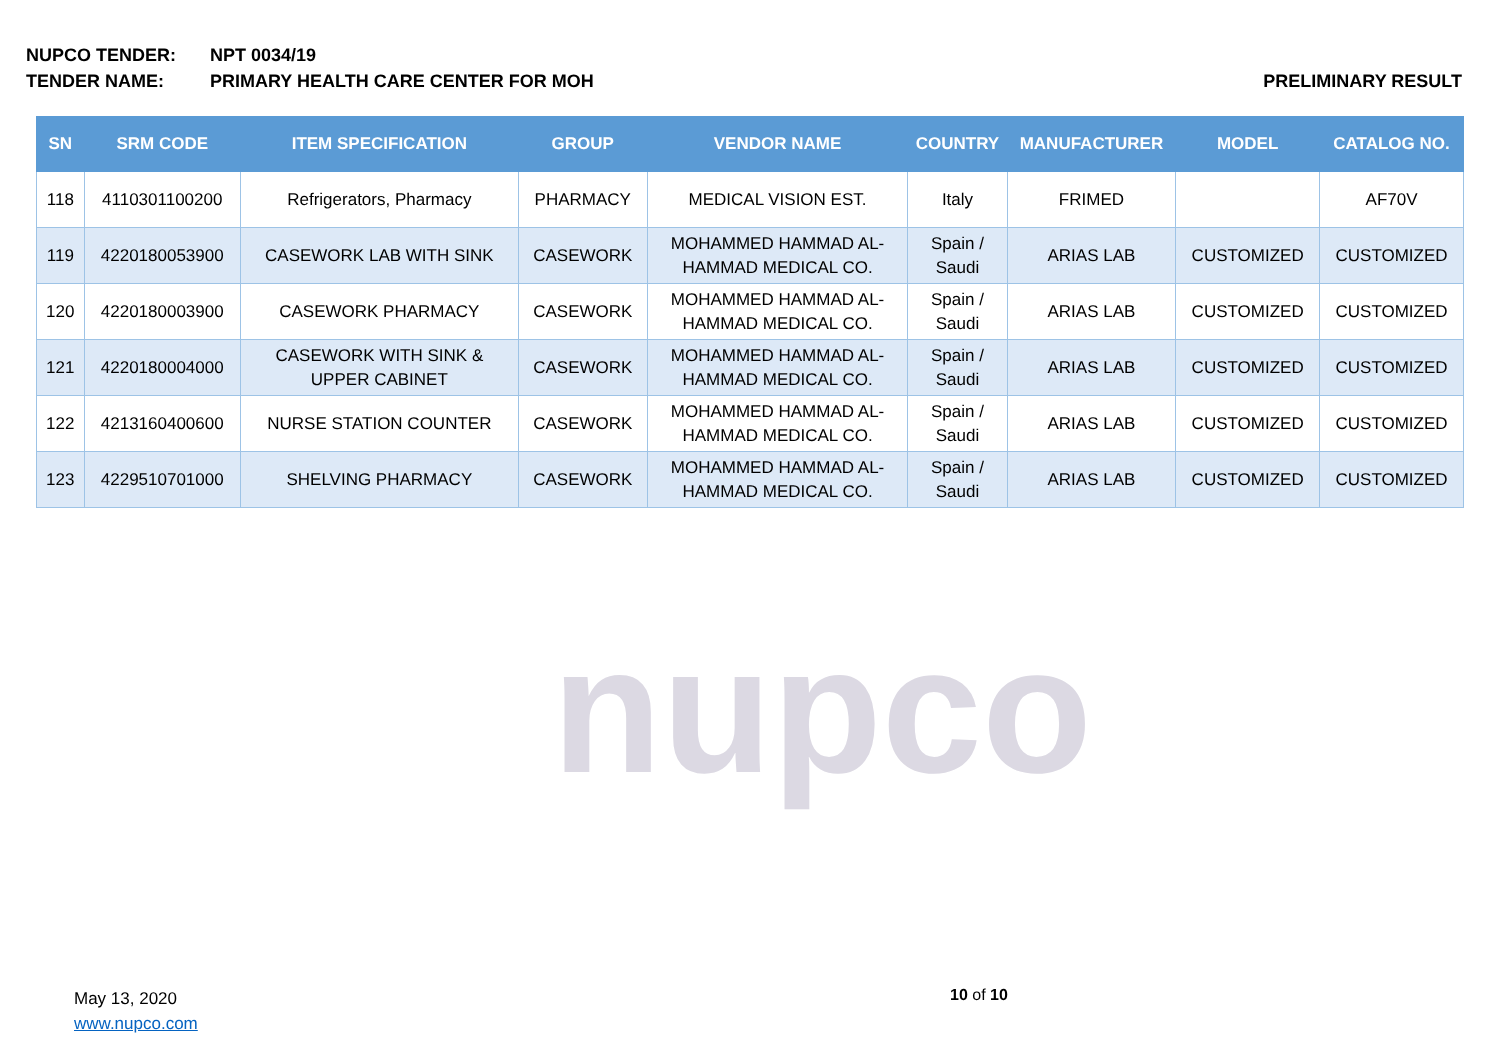NUPCO TENDER: NPT 0034/19
TENDER NAME: PRIMARY HEALTH CARE CENTER FOR MOH PRELIMINARY RESULT
nupco
| SN | SRM CODE | ITEM SPECIFICATION | GROUP | VENDOR NAME | COUNTRY | MANUFACTURER | MODEL | CATALOG NO. |
| --- | --- | --- | --- | --- | --- | --- | --- | --- |
| 118 | 4110301100200 | Refrigerators, Pharmacy | PHARMACY | MEDICAL VISION EST. | Italy | FRIMED | | AF70V |
| 119 | 4220180053900 | CASEWORK LAB WITH SINK | CASEWORK | MOHAMMED HAMMAD AL- HAMMAD MEDICAL CO. | Spain / Saudi | ARIAS LAB | CUSTOMIZED | CUSTOMIZED |
| 120 | 4220180003900 | CASEWORK PHARMACY | CASEWORK | MOHAMMED HAMMAD AL- HAMMAD MEDICAL CO. | Spain / Saudi | ARIAS LAB | CUSTOMIZED | CUSTOMIZED |
| 121 | 4220180004000 | CASEWORK WITH SINK & UPPER CABINET | CASEWORK | MOHAMMED HAMMAD AL- HAMMAD MEDICAL CO. | Spain / Saudi | ARIAS LAB | CUSTOMIZED | CUSTOMIZED |
| 122 | 4213160400600 | NURSE STATION COUNTER | CASEWORK | MOHAMMED HAMMAD AL- HAMMAD MEDICAL CO. | Spain / Saudi | ARIAS LAB | CUSTOMIZED | CUSTOMIZED |
| 123 | 4229510701000 | SHELVING PHARMACY | CASEWORK | MOHAMMED HAMMAD AL- HAMMAD MEDICAL CO. | Spain / Saudi | ARIAS LAB | CUSTOMIZED | CUSTOMIZED |
May 13, 2020
www.nupco.com
10 of 10